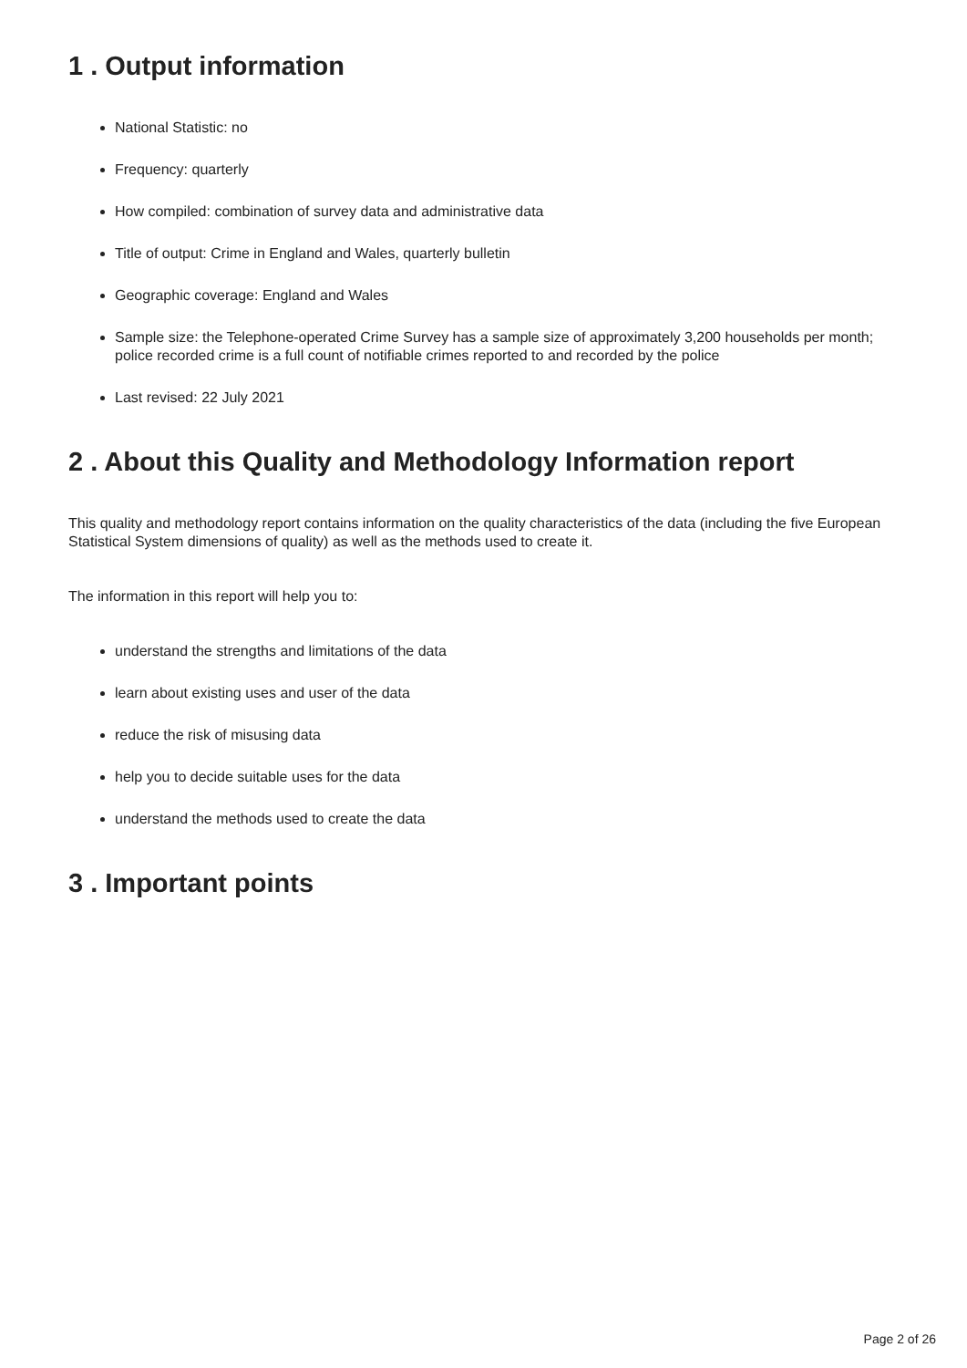1 . Output information
National Statistic: no
Frequency: quarterly
How compiled: combination of survey data and administrative data
Title of output: Crime in England and Wales, quarterly bulletin
Geographic coverage: England and Wales
Sample size: the Telephone-operated Crime Survey has a sample size of approximately 3,200 households per month; police recorded crime is a full count of notifiable crimes reported to and recorded by the police
Last revised: 22 July 2021
2 . About this Quality and Methodology Information report
This quality and methodology report contains information on the quality characteristics of the data (including the five European Statistical System dimensions of quality) as well as the methods used to create it.
The information in this report will help you to:
understand the strengths and limitations of the data
learn about existing uses and user of the data
reduce the risk of misusing data
help you to decide suitable uses for the data
understand the methods used to create the data
3 . Important points
Page 2 of 26